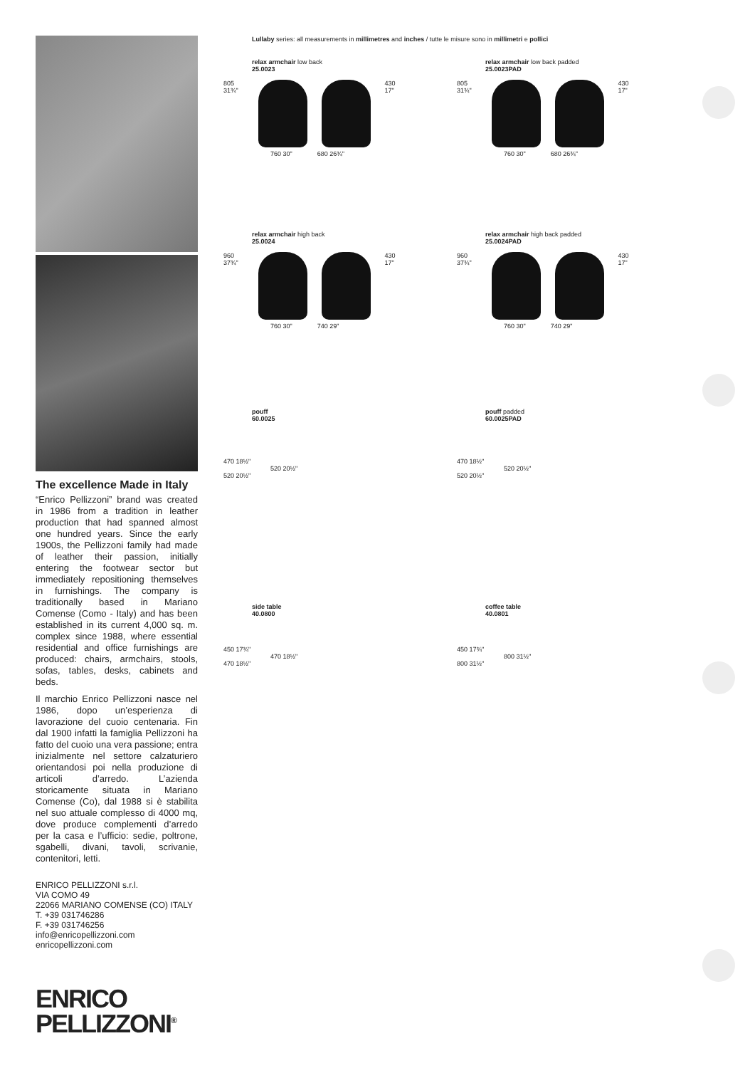The excellence Made in Italy
“Enrico Pellizzoni” brand was created in 1986 from a tradition in leather production that had spanned almost one hundred years. Since the early 1900s, the Pellizzoni family had made of leather their passion, initially entering the footwear sector but immediately repositioning themselves in furnishings. The company is traditionally based in Mariano Comense (Como - Italy) and has been established in its current 4,000 sq. m. complex since 1988, where essential residential and office furnishings are produced: chairs, armchairs, stools, sofas, tables, desks, cabinets and beds.
Il marchio Enrico Pellizzoni nasce nel 1986, dopo un’esperienza di lavorazione del cuoio centenaria. Fin dal 1900 infatti la famiglia Pellizzoni ha fatto del cuoio una vera passione; entra inizialmente nel settore calzaturiero orientandosi poi nella produzione di articoli d’arredo. L’azienda storicamente situata in Mariano Comense (Co), dal 1988 si è stabilita nel suo attuale complesso di 4000 mq, dove produce complementi d’arredo per la casa e l’ufficio: sedie, poltrone, sgabelli, divani, tavoli, scrivanie, contenitori, letti.
ENRICO PELLIZZONI s.r.l.
VIA COMO 49
22066 MARIANO COMENSE (CO) ITALY
T. +39 031746286
F. +39 031746256
info@enricopellizzoni.com
enricopellizzoni.com
ENRICO
PELLIZZONI<sup>®</sup>
Lullaby series: all measurements in millimetres and inches / tutte le misure sono in millimetri e pollici
relax armchair low back
25.0023
805 31¾" 430 17"
760 30" 680 26¾"
relax armchair low back padded
25.0023PAD
805 31¾" 430 17"
760 30" 680 26¾"
relax armchair high back
25.0024
960 37¾" 430 17"
760 30" 740 29"
relax armchair high back padded
25.0024PAD
960 37¾" 430 17"
760 30" 740 29"
pouff
60.0025
470 18½"
520 20½"
520 20½"
pouff padded
60.0025PAD
470 18½"
520 20½"
520 20½"
side table
40.0800
450 17¾"
470 18½"
470 18½"
coffee table
40.0801
450 17¾"
800 31½"
800 31½"